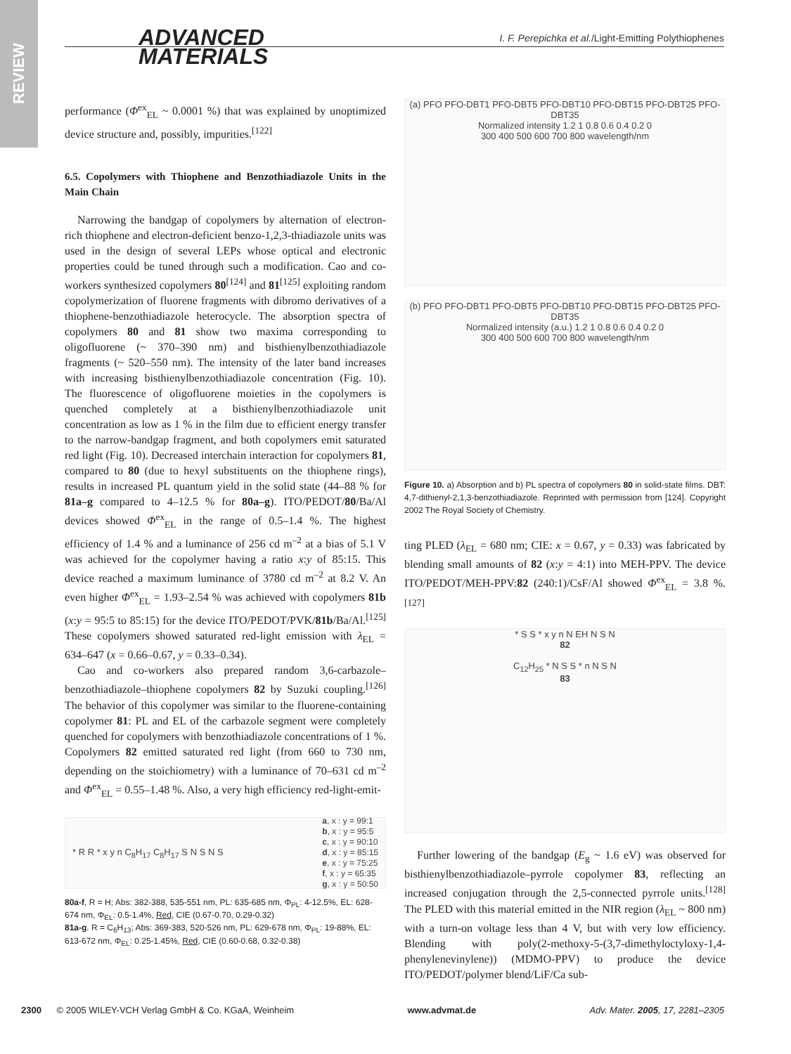REVIEW
ADVANCED
MATERIALS
I. F. Perepichka et al./Light-Emitting Polythiophenes
performance (Φ<sup>ex</sup><sub>EL</sub> ~ 0.0001 %) that was explained by unoptimized device structure and, possibly, impurities.<sup>[122]</sup>
6.5. Copolymers with Thiophene and Benzothiadiazole Units in the Main Chain
Narrowing the bandgap of copolymers by alternation of electron-rich thiophene and electron-deficient benzo-1,2,3-thiadiazole units was used in the design of several LEPs whose optical and electronic properties could be tuned through such a modification. Cao and co-workers synthesized copolymers 80<sup>[124]</sup> and 81<sup>[125]</sup> exploiting random copolymerization of fluorene fragments with dibromo derivatives of a thiophene-benzothiadiazole heterocycle. The absorption spectra of copolymers 80 and 81 show two maxima corresponding to oligofluorene (~ 370–390 nm) and bisthienylbenzothiadiazole fragments (~ 520–550 nm). The intensity of the later band increases with increasing bisthienylbenzothiadiazole concentration (Fig. 10). The fluorescence of oligofluorene moieties in the copolymers is quenched completely at a bisthienylbenzothiadiazole unit concentration as low as 1 % in the film due to efficient energy transfer to the narrow-bandgap fragment, and both copolymers emit saturated red light (Fig. 10). Decreased interchain interaction for copolymers 81, compared to 80 (due to hexyl substituents on the thiophene rings), results in increased PL quantum yield in the solid state (44–88 % for 81a–g compared to 4–12.5 % for 80a–g). ITO/PEDOT/80/Ba/Al devices showed Φ<sup>ex</sup><sub>EL</sub> in the range of 0.5–1.4 %. The highest efficiency of 1.4 % and a luminance of 256 cd m<sup>–2</sup> at a bias of 5.1 V was achieved for the copolymer having a ratio x:y of 85:15. This device reached a maximum luminance of 3780 cd m<sup>–2</sup> at 8.2 V. An even higher Φ<sup>ex</sup><sub>EL</sub> = 1.93–2.54 % was achieved with copolymers 81b (x:y = 95:5 to 85:15) for the device ITO/PEDOT/PVK/81b/Ba/Al.<sup>[125]</sup> These copolymers showed saturated red-light emission with λ<sub>EL</sub> = 634–647 (x = 0.66–0.67, y = 0.33–0.34).
Cao and co-workers also prepared random 3,6-carbazole–benzothiadiazole–thiophene copolymers 82 by Suzuki coupling.<sup>[126]</sup> The behavior of this copolymer was similar to the fluorene-containing copolymer 81: PL and EL of the carbazole segment were completely quenched for copolymers with benzothiadiazole concentrations of 1 %. Copolymers 82 emitted saturated red light (from 660 to 730 nm, depending on the stoichiometry) with a luminance of 70–631 cd m<sup>–2</sup> and Φ<sup>ex</sup><sub>EL</sub> = 0.55–1.48 %. Also, a very high efficiency red-light-emit-
* R R * x y n C<sub>8</sub>H<sub>17</sub> C<sub>8</sub>H<sub>17</sub> S N S N S a, x : y = 99:1
b, x : y = 95:5
c, x : y = 90:10
d, x : y = 85:15
e, x : y = 75:25
f, x : y = 65:35
g, x : y = 50:50
80a-f, R = H; Abs: 382-388, 535-551 nm, PL: 635-685 nm, Φ<sub>PL</sub>: 4-12.5%, EL: 628-674 nm, Φ<sub>EL</sub>: 0.5-1.4%, Red, CIE (0.67-0.70, 0.29-0.32)
81a-g. R = C<sub>6</sub>H<sub>13</sub>; Abs: 369-383, 520-526 nm, PL: 629-678 nm, Φ<sub>PL</sub>: 19-88%, EL: 613-672 nm, Φ<sub>EL</sub>: 0.25-1.45%, Red, CIE (0.60-0.68, 0.32-0.38)
(a) PFO PFO-DBT1 PFO-DBT5 PFO-DBT10 PFO-DBT15 PFO-DBT25 PFO-DBT35
Normalized intensity 1.2 1 0.8 0.6 0.4 0.2 0
300 400 500 600 700 800 wavelength/nm
(b) PFO PFO-DBT1 PFO-DBT5 PFO-DBT10 PFO-DBT15 PFO-DBT25 PFO-DBT35
Normalized intensity (a.u.) 1.2 1 0.8 0.6 0.4 0.2 0
300 400 500 600 700 800 wavelength/nm
Figure 10. a) Absorption and b) PL spectra of copolymers 80 in solid-state films. DBT: 4,7-dithienyl-2,1,3-benzothiadiazole. Reprinted with permission from [124]. Copyright 2002 The Royal Society of Chemistry.
ting PLED (λ<sub>EL</sub> = 680 nm; CIE: x = 0.67, y = 0.33) was fabricated by blending small amounts of 82 (x:y = 4:1) into MEH-PPV. The device ITO/PEDOT/MEH-PPV:82 (240:1)/CsF/Al showed Φ<sup>ex</sup><sub>EL</sub> = 3.8 %.<sup>[127]</sup>
* S S * x y n N EH N S N
82
C<sub>12</sub>H<sub>25</sub> * N S S * n N S N
83
Further lowering of the bandgap (E<sub>g</sub> ~ 1.6 eV) was observed for bisthienylbenzothiadiazole–pyrrole copolymer 83, reflecting an increased conjugation through the 2,5-connected pyrrole units.<sup>[128]</sup> The PLED with this material emitted in the NIR region (λ<sub>EL</sub> ~ 800 nm) with a turn-on voltage less than 4 V, but with very low efficiency. Blending with poly(2-methoxy-5-(3,7-dimethyloctyloxy-1,4-phenylenevinylene)) (MDMO-PPV) to produce the device ITO/PEDOT/polymer blend/LiF/Ca sub-
2300 © 2005 WILEY-VCH Verlag GmbH & Co. KGaA, Weinheim www.advmat.de Adv. Mater. 2005, 17, 2281–2305